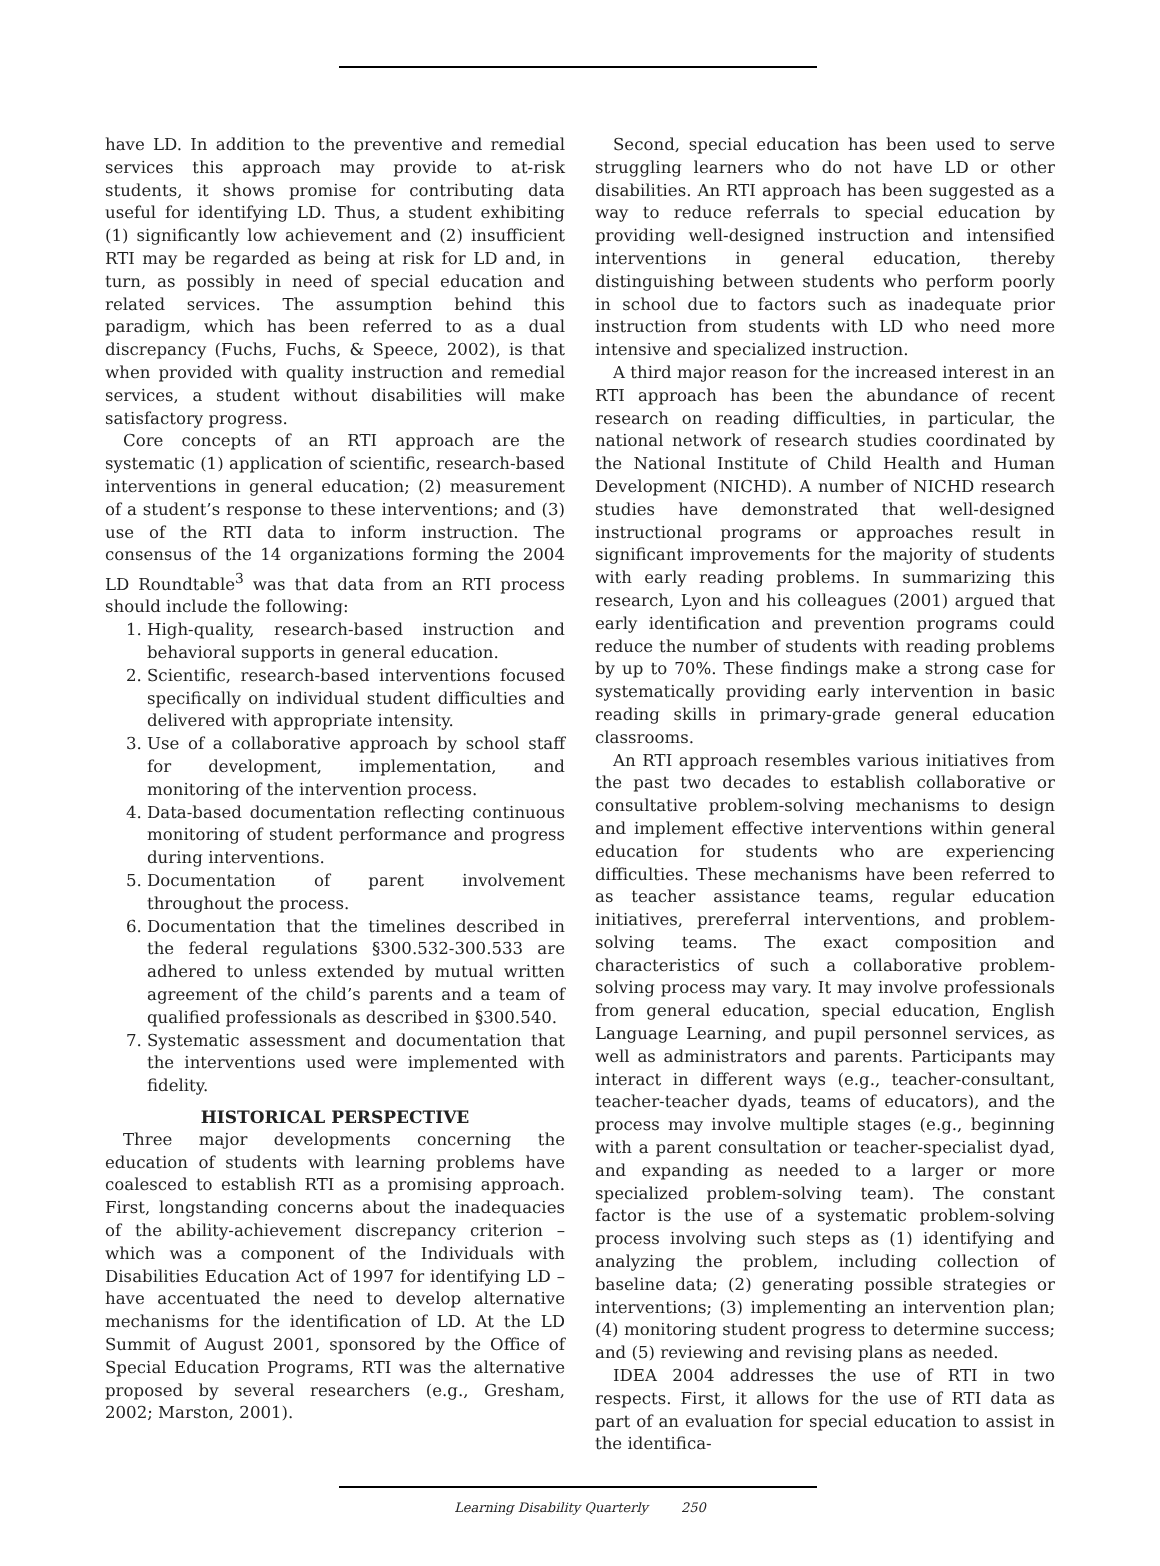have LD. In addition to the preventive and remedial services this approach may provide to at-risk students, it shows promise for contributing data useful for identifying LD. Thus, a student exhibiting (1) significantly low achievement and (2) insufficient RTI may be regarded as being at risk for LD and, in turn, as possibly in need of special education and related services. The assumption behind this paradigm, which has been referred to as a dual discrepancy (Fuchs, Fuchs, & Speece, 2002), is that when provided with quality instruction and remedial services, a student without disabilities will make satisfactory progress.
Core concepts of an RTI approach are the systematic (1) application of scientific, research-based interventions in general education; (2) measurement of a student’s response to these interventions; and (3) use of the RTI data to inform instruction. The consensus of the 14 organizations forming the 2004 LD Roundtable<sup>3</sup> was that data from an RTI process should include the following:
1. High-quality, research-based instruction and behavioral supports in general education.
2. Scientific, research-based interventions focused specifically on individual student difficulties and delivered with appropriate intensity.
3. Use of a collaborative approach by school staff for development, implementation, and monitoring of the intervention process.
4. Data-based documentation reflecting continuous monitoring of student performance and progress during interventions.
5. Documentation of parent involvement throughout the process.
6. Documentation that the timelines described in the federal regulations §300.532-300.533 are adhered to unless extended by mutual written agreement of the child’s parents and a team of qualified professionals as described in §300.540.
7. Systematic assessment and documentation that the interventions used were implemented with fidelity.
HISTORICAL PERSPECTIVE
Three major developments concerning the education of students with learning problems have coalesced to establish RTI as a promising approach. First, longstanding concerns about the inadequacies of the ability-achievement discrepancy criterion – which was a component of the Individuals with Disabilities Education Act of 1997 for identifying LD – have accentuated the need to develop alternative mechanisms for the identification of LD. At the LD Summit of August 2001, sponsored by the Office of Special Education Programs, RTI was the alternative proposed by several researchers (e.g., Gresham, 2002; Marston, 2001).
Second, special education has been used to serve struggling learners who do not have LD or other disabilities. An RTI approach has been suggested as a way to reduce referrals to special education by providing well-designed instruction and intensified interventions in general education, thereby distinguishing between students who perform poorly in school due to factors such as inadequate prior instruction from students with LD who need more intensive and specialized instruction.
A third major reason for the increased interest in an RTI approach has been the abundance of recent research on reading difficulties, in particular, the national network of research studies coordinated by the National Institute of Child Health and Human Development (NICHD). A number of NICHD research studies have demonstrated that well-designed instructional programs or approaches result in significant improvements for the majority of students with early reading problems. In summarizing this research, Lyon and his colleagues (2001) argued that early identification and prevention programs could reduce the number of students with reading problems by up to 70%. These findings make a strong case for systematically providing early intervention in basic reading skills in primary-grade general education classrooms.
An RTI approach resembles various initiatives from the past two decades to establish collaborative or consultative problem-solving mechanisms to design and implement effective interventions within general education for students who are experiencing difficulties. These mechanisms have been referred to as teacher assistance teams, regular education initiatives, prereferral interventions, and problem-solving teams. The exact composition and characteristics of such a collaborative problem-solving process may vary. It may involve professionals from general education, special education, English Language Learning, and pupil personnel services, as well as administrators and parents. Participants may interact in different ways (e.g., teacher-consultant, teacher-teacher dyads, teams of educators), and the process may involve multiple stages (e.g., beginning with a parent consultation or teacher-specialist dyad, and expanding as needed to a larger or more specialized problem-solving team). The constant factor is the use of a systematic problem-solving process involving such steps as (1) identifying and analyzing the problem, including collection of baseline data; (2) generating possible strategies or interventions; (3) implementing an intervention plan; (4) monitoring student progress to determine success; and (5) reviewing and revising plans as needed.
IDEA 2004 addresses the use of RTI in two respects. First, it allows for the use of RTI data as part of an evaluation for special education to assist in the identifica-
Learning Disability Quarterly 250